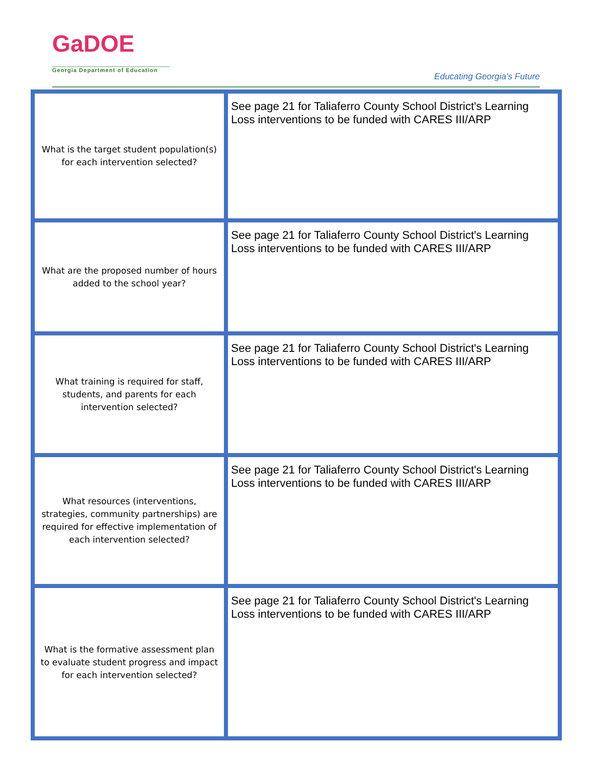GaDOE
Georgia Department of Education
Educating Georgia’s Future
| What is the target student population(s) for each intervention selected? | See page 21 for Taliaferro County School District's Learning Loss interventions to be funded with CARES III/ARP |
| What are the proposed number of hours added to the school year? | See page 21 for Taliaferro County School District's Learning Loss interventions to be funded with CARES III/ARP |
| What training is required for staff, students, and parents for each intervention selected? | See page 21 for Taliaferro County School District's Learning Loss interventions to be funded with CARES III/ARP |
| What resources (interventions, strategies, community partnerships) are required for effective implementation of each intervention selected? | See page 21 for Taliaferro County School District's Learning Loss interventions to be funded with CARES III/ARP |
| What is the formative assessment plan to evaluate student progress and impact for each intervention selected? | See page 21 for Taliaferro County School District's Learning Loss interventions to be funded with CARES III/ARP |